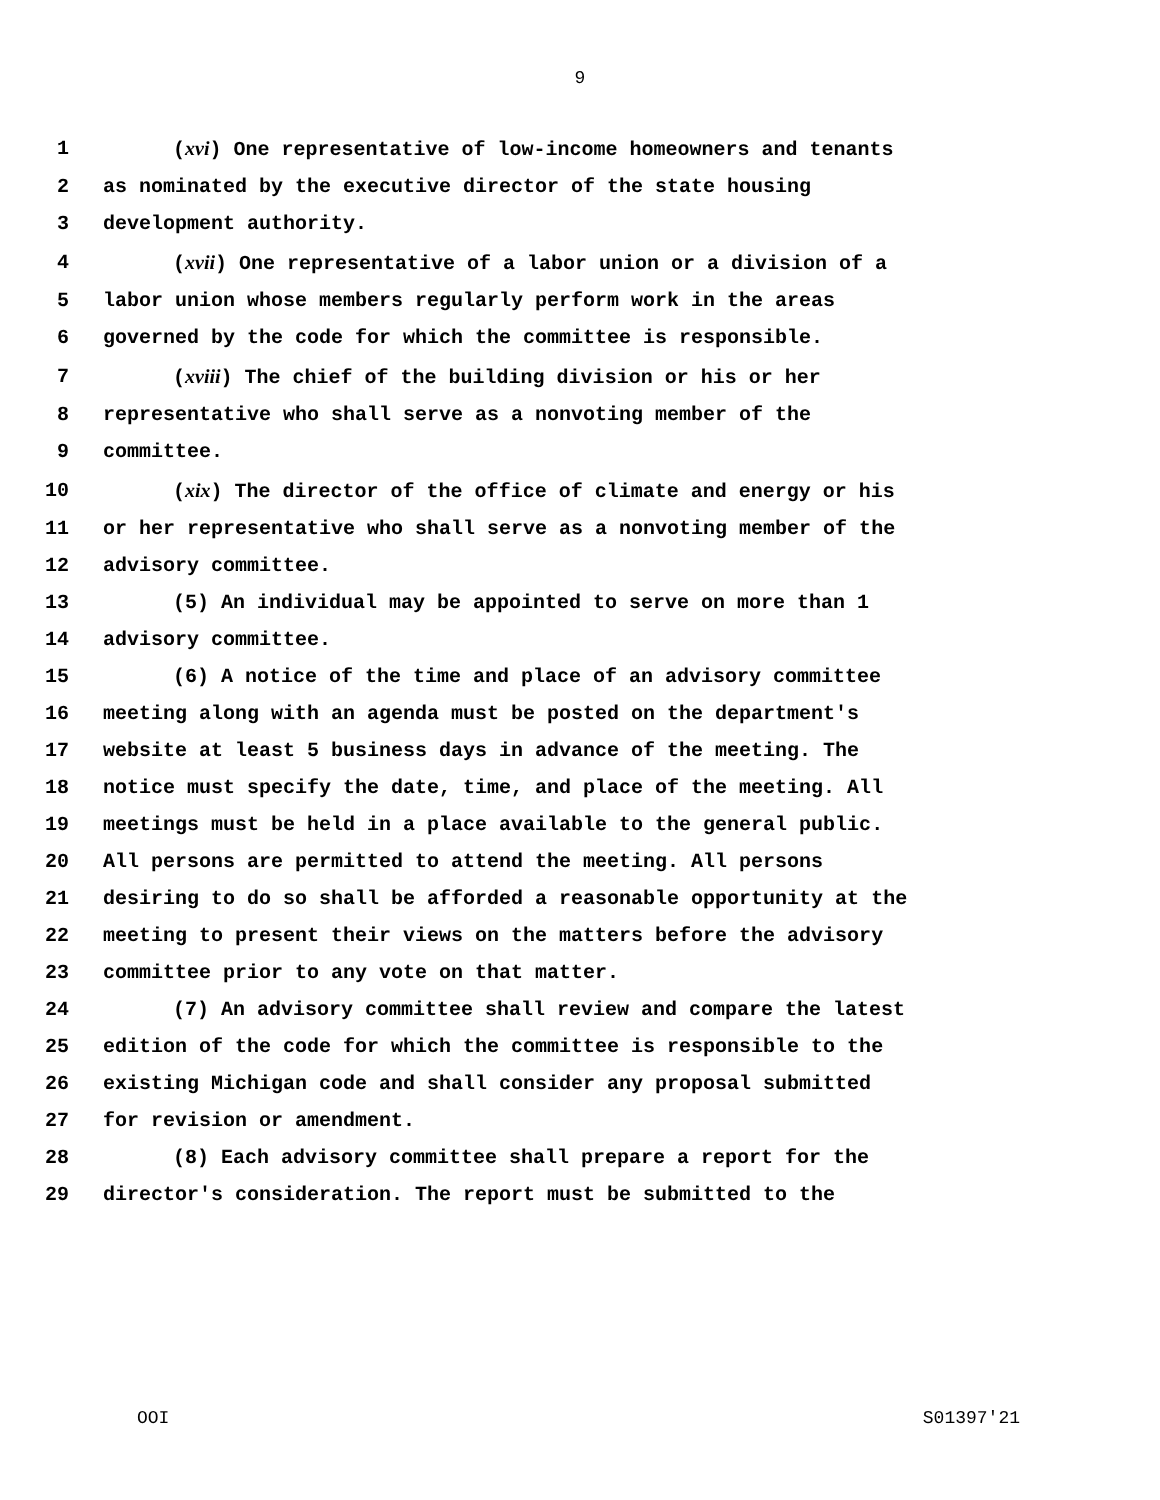9
1 (xvi) One representative of low-income homeowners and tenants
2 as nominated by the executive director of the state housing
3 development authority.
4 (xvii) One representative of a labor union or a division of a
5 labor union whose members regularly perform work in the areas
6 governed by the code for which the committee is responsible.
7 (xviii) The chief of the building division or his or her
8 representative who shall serve as a nonvoting member of the
9 committee.
10 (xix) The director of the office of climate and energy or his
11 or her representative who shall serve as a nonvoting member of the
12 advisory committee.
13 (5) An individual may be appointed to serve on more than 1
14 advisory committee.
15 (6) A notice of the time and place of an advisory committee
16 meeting along with an agenda must be posted on the department's
17 website at least 5 business days in advance of the meeting. The
18 notice must specify the date, time, and place of the meeting. All
19 meetings must be held in a place available to the general public.
20 All persons are permitted to attend the meeting. All persons
21 desiring to do so shall be afforded a reasonable opportunity at the
22 meeting to present their views on the matters before the advisory
23 committee prior to any vote on that matter.
24 (7) An advisory committee shall review and compare the latest
25 edition of the code for which the committee is responsible to the
26 existing Michigan code and shall consider any proposal submitted
27 for revision or amendment.
28 (8) Each advisory committee shall prepare a report for the
29 director's consideration. The report must be submitted to the
OOI S01397'21